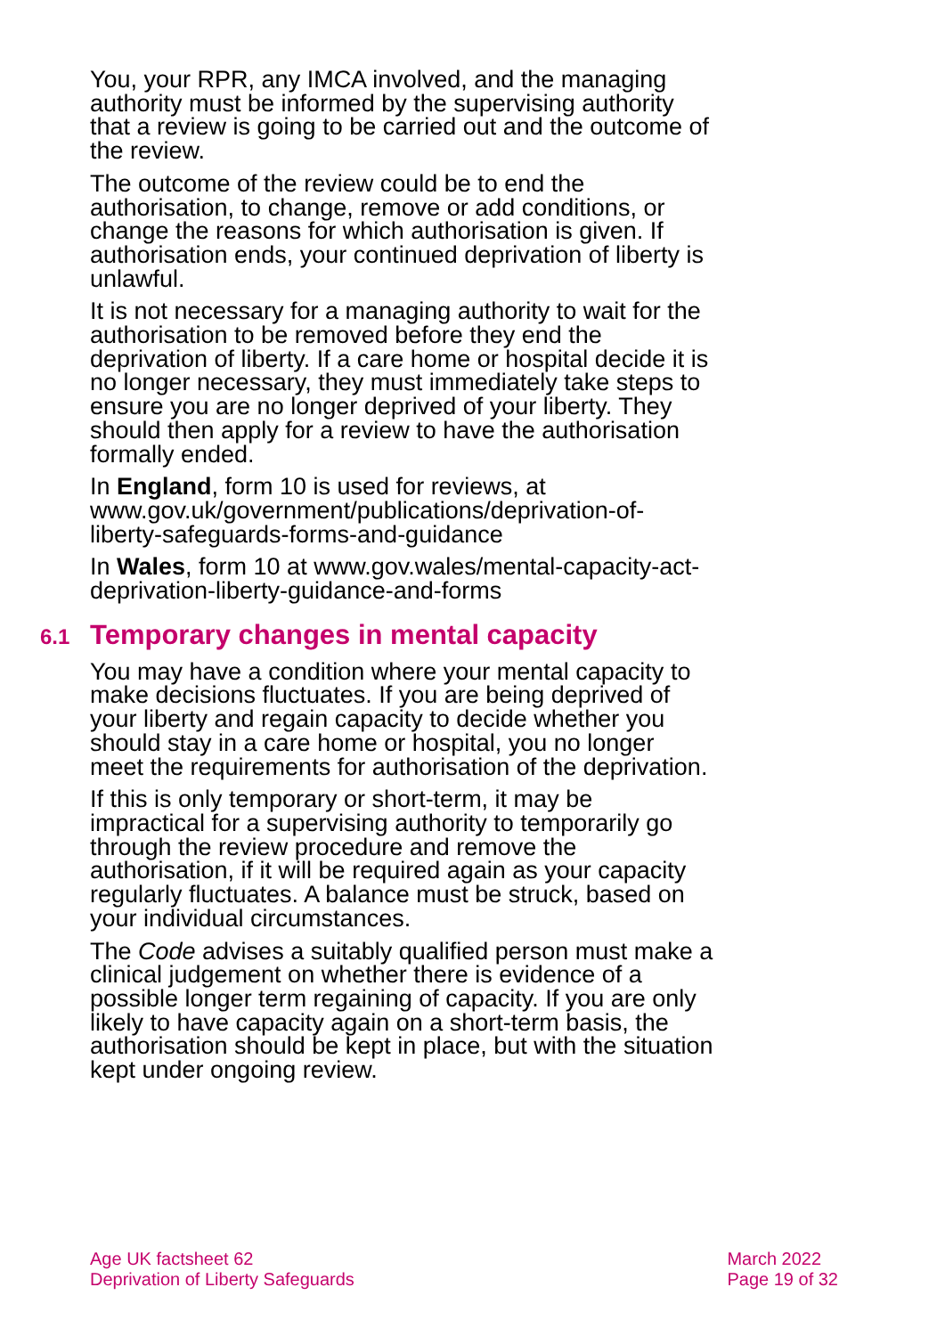You, your RPR, any IMCA involved, and the managing authority must be informed by the supervising authority that a review is going to be carried out and the outcome of the review.
The outcome of the review could be to end the authorisation, to change, remove or add conditions, or change the reasons for which authorisation is given. If authorisation ends, your continued deprivation of liberty is unlawful.
It is not necessary for a managing authority to wait for the authorisation to be removed before they end the deprivation of liberty. If a care home or hospital decide it is no longer necessary, they must immediately take steps to ensure you are no longer deprived of your liberty. They should then apply for a review to have the authorisation formally ended.
In England, form 10 is used for reviews, at www.gov.uk/government/publications/deprivation-of-liberty-safeguards-forms-and-guidance
In Wales, form 10 at www.gov.wales/mental-capacity-act-deprivation-liberty-guidance-and-forms
6.1 Temporary changes in mental capacity
You may have a condition where your mental capacity to make decisions fluctuates. If you are being deprived of your liberty and regain capacity to decide whether you should stay in a care home or hospital, you no longer meet the requirements for authorisation of the deprivation.
If this is only temporary or short-term, it may be impractical for a supervising authority to temporarily go through the review procedure and remove the authorisation, if it will be required again as your capacity regularly fluctuates. A balance must be struck, based on your individual circumstances.
The Code advises a suitably qualified person must make a clinical judgement on whether there is evidence of a possible longer term regaining of capacity. If you are only likely to have capacity again on a short-term basis, the authorisation should be kept in place, but with the situation kept under ongoing review.
Age UK factsheet 62
Deprivation of Liberty Safeguards
March 2022
Page 19 of 32